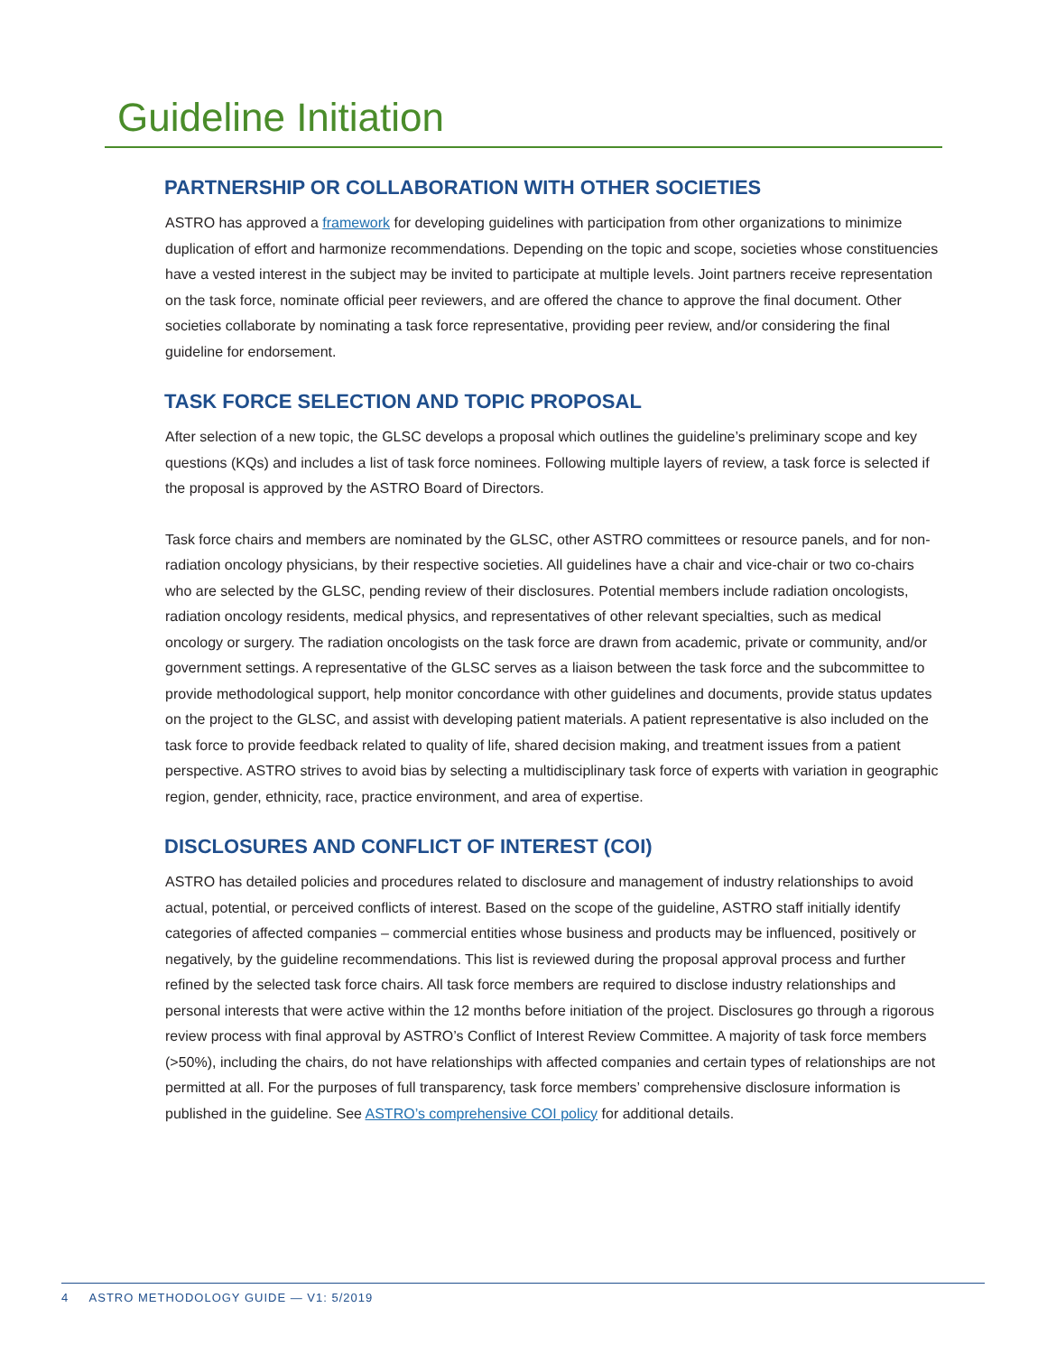Guideline Initiation
PARTNERSHIP OR COLLABORATION WITH OTHER SOCIETIES
ASTRO has approved a framework for developing guidelines with participation from other organizations to minimize duplication of effort and harmonize recommendations. Depending on the topic and scope, societies whose constituencies have a vested interest in the subject may be invited to participate at multiple levels. Joint partners receive representation on the task force, nominate official peer reviewers, and are offered the chance to approve the final document. Other societies collaborate by nominating a task force representative, providing peer review, and/or considering the final guideline for endorsement.
TASK FORCE SELECTION AND TOPIC PROPOSAL
After selection of a new topic, the GLSC develops a proposal which outlines the guideline’s preliminary scope and key questions (KQs) and includes a list of task force nominees. Following multiple layers of review, a task force is selected if the proposal is approved by the ASTRO Board of Directors.
Task force chairs and members are nominated by the GLSC, other ASTRO committees or resource panels, and for non-radiation oncology physicians, by their respective societies. All guidelines have a chair and vice-chair or two co-chairs who are selected by the GLSC, pending review of their disclosures. Potential members include radiation oncologists, radiation oncology residents, medical physics, and representatives of other relevant specialties, such as medical oncology or surgery. The radiation oncologists on the task force are drawn from academic, private or community, and/or government settings. A representative of the GLSC serves as a liaison between the task force and the subcommittee to provide methodological support, help monitor concordance with other guidelines and documents, provide status updates on the project to the GLSC, and assist with developing patient materials. A patient representative is also included on the task force to provide feedback related to quality of life, shared decision making, and treatment issues from a patient perspective. ASTRO strives to avoid bias by selecting a multidisciplinary task force of experts with variation in geographic region, gender, ethnicity, race, practice environment, and area of expertise.
DISCLOSURES AND CONFLICT OF INTEREST (COI)
ASTRO has detailed policies and procedures related to disclosure and management of industry relationships to avoid actual, potential, or perceived conflicts of interest. Based on the scope of the guideline, ASTRO staff initially identify categories of affected companies – commercial entities whose business and products may be influenced, positively or negatively, by the guideline recommendations. This list is reviewed during the proposal approval process and further refined by the selected task force chairs. All task force members are required to disclose industry relationships and personal interests that were active within the 12 months before initiation of the project. Disclosures go through a rigorous review process with final approval by ASTRO’s Conflict of Interest Review Committee. A majority of task force members (>50%), including the chairs, do not have relationships with affected companies and certain types of relationships are not permitted at all. For the purposes of full transparency, task force members’ comprehensive disclosure information is published in the guideline. See ASTRO’s comprehensive COI policy for additional details.
4 ASTRO METHODOLOGY GUIDE — V1: 5/2019